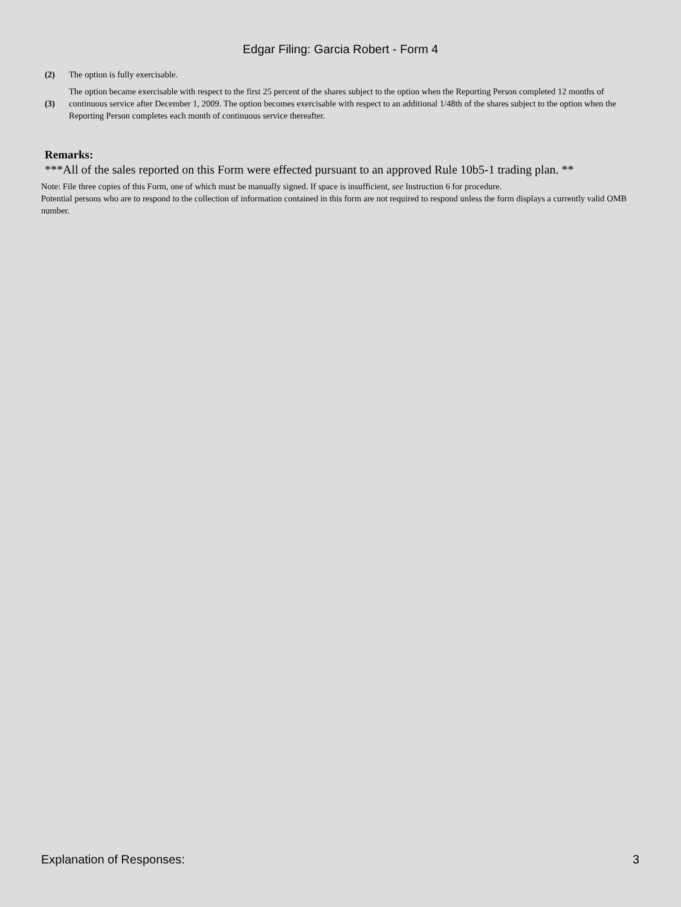Edgar Filing: Garcia Robert - Form 4
| (2) | The option is fully exercisable. |
| (3) | The option became exercisable with respect to the first 25 percent of the shares subject to the option when the Reporting Person completed 12 months of continuous service after December 1, 2009. The option becomes exercisable with respect to an additional 1/48th of the shares subject to the option when the Reporting Person completes each month of continuous service thereafter. |
Remarks:
***All of the sales reported on this Form were effected pursuant to an approved Rule 10b5-1 trading plan. **
Note: File three copies of this Form, one of which must be manually signed. If space is insufficient, see Instruction 6 for procedure.
Potential persons who are to respond to the collection of information contained in this form are not required to respond unless the form displays a currently valid OMB number.
Explanation of Responses: 3